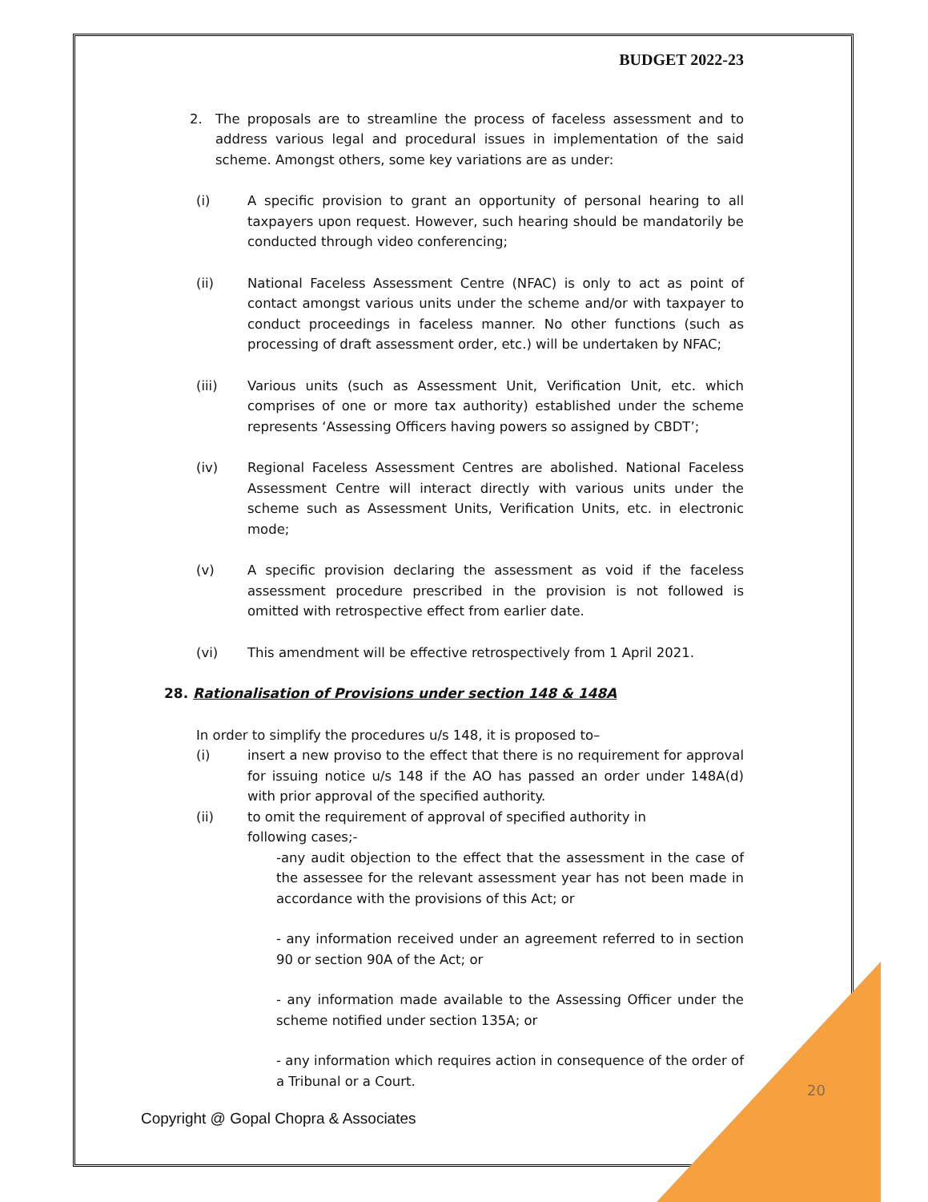BUDGET 2022-23
2. The proposals are to streamline the process of faceless assessment and to address various legal and procedural issues in implementation of the said scheme. Amongst others, some key variations are as under:
(i) A specific provision to grant an opportunity of personal hearing to all taxpayers upon request. However, such hearing should be mandatorily be conducted through video conferencing;
(ii) National Faceless Assessment Centre (NFAC) is only to act as point of contact amongst various units under the scheme and/or with taxpayer to conduct proceedings in faceless manner. No other functions (such as processing of draft assessment order, etc.) will be undertaken by NFAC;
(iii) Various units (such as Assessment Unit, Verification Unit, etc. which comprises of one or more tax authority) established under the scheme represents ‘Assessing Officers having powers so assigned by CBDT’;
(iv) Regional Faceless Assessment Centres are abolished. National Faceless Assessment Centre will interact directly with various units under the scheme such as Assessment Units, Verification Units, etc. in electronic mode;
(v) A specific provision declaring the assessment as void if the faceless assessment procedure prescribed in the provision is not followed is omitted with retrospective effect from earlier date.
(vi) This amendment will be effective retrospectively from 1 April 2021.
28. Rationalisation of Provisions under section 148 & 148A
In order to simplify the procedures u/s 148, it is proposed to–
(i) insert a new proviso to the effect that there is no requirement for approval for issuing notice u/s 148 if the AO has passed an order under 148A(d) with prior approval of the specified authority.
(ii) to omit the requirement of approval of specified authority in
following cases;-
-any audit objection to the effect that the assessment in the case of the assessee for the relevant assessment year has not been made in accordance with the provisions of this Act; or
- any information received under an agreement referred to in section 90 or section 90A of the Act; or
- any information made available to the Assessing Officer under the scheme notified under section 135A; or
- any information which requires action in consequence of the order of a Tribunal or a Court.
20
Copyright @ Gopal Chopra & Associates